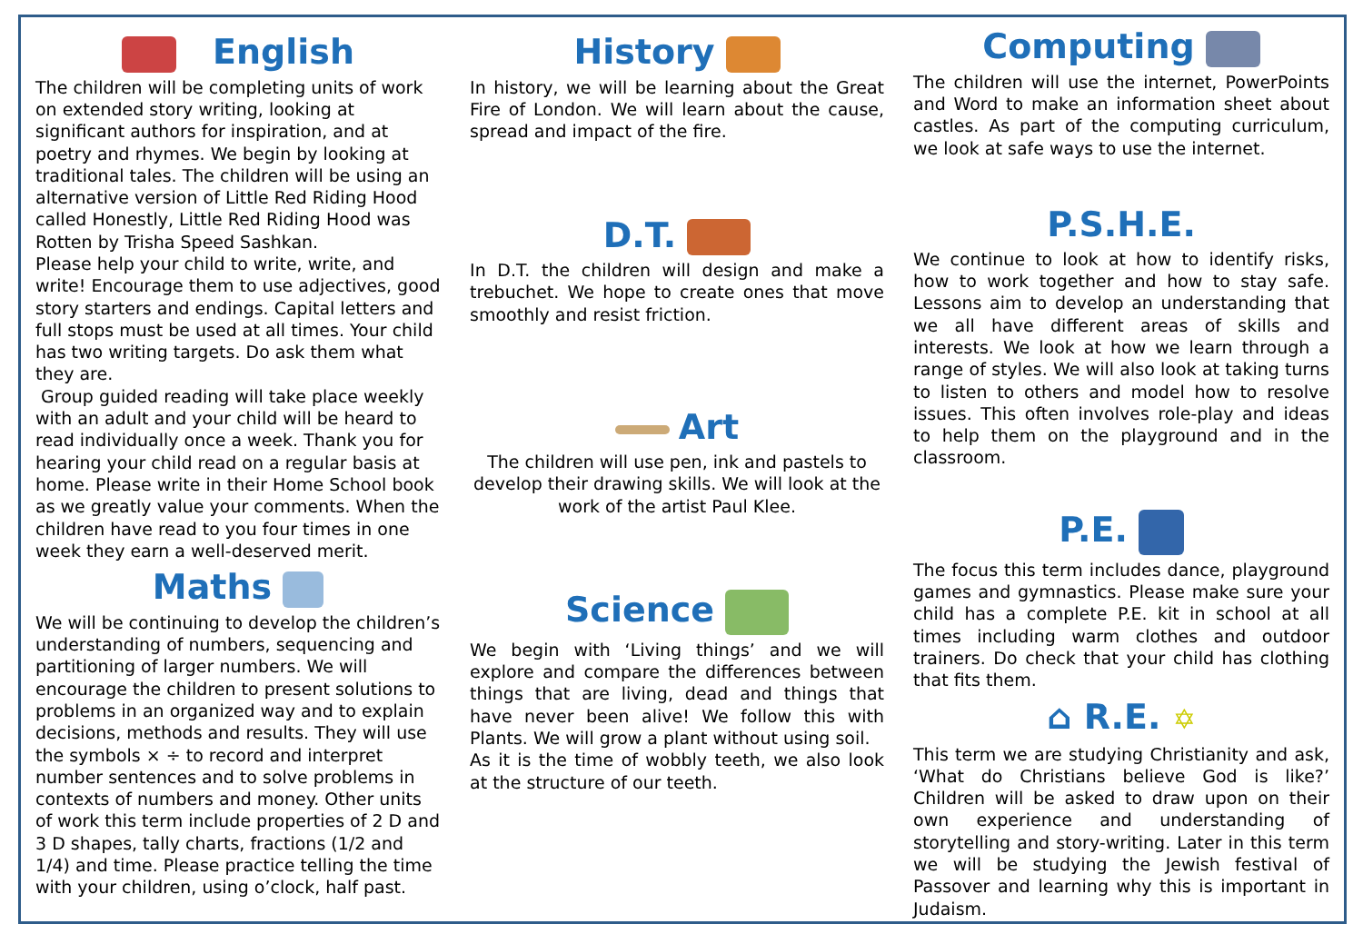English
The children will be completing units of work on extended story writing, looking at significant authors for inspiration, and at poetry and rhymes. We begin by looking at traditional tales. The children will be using an alternative version of Little Red Riding Hood called Honestly, Little Red Riding Hood was Rotten by Trisha Speed Sashkan.
Please help your child to write, write, and write! Encourage them to use adjectives, good story starters and endings. Capital letters and full stops must be used at all times. Your child has two writing targets. Do ask them what they are.
Group guided reading will take place weekly with an adult and your child will be heard to read individually once a week. Thank you for hearing your child read on a regular basis at home. Please write in their Home School book as we greatly value your comments. When the children have read to you four times in one week they earn a well-deserved merit.
Maths
We will be continuing to develop the children’s understanding of numbers, sequencing and partitioning of larger numbers. We will encourage the children to present solutions to problems in an organized way and to explain decisions, methods and results. They will use the symbols × ÷ to record and interpret number sentences and to solve problems in contexts of numbers and money. Other units of work this term include properties of 2 D and 3 D shapes, tally charts, fractions (1/2 and 1/4) and time. Please practice telling the time with your children, using o’clock, half past.
History
In history, we will be learning about the Great Fire of London. We will learn about the cause, spread and impact of the fire.
D.T.
In D.T. the children will design and make a trebuchet. We hope to create ones that move smoothly and resist friction.
Art
The children will use pen, ink and pastels to develop their drawing skills. We will look at the work of the artist Paul Klee.
Science
We begin with ‘Living things’ and we will explore and compare the differences between things that are living, dead and things that have never been alive! We follow this with Plants. We will grow a plant without using soil.
As it is the time of wobbly teeth, we also look at the structure of our teeth.
Computing
The children will use the internet, PowerPoints and Word to make an information sheet about castles. As part of the computing curriculum, we look at safe ways to use the internet.
P.S.H.E.
We continue to look at how to identify risks, how to work together and how to stay safe. Lessons aim to develop an understanding that we all have different areas of skills and interests. We look at how we learn through a range of styles. We will also look at taking turns to listen to others and model how to resolve issues. This often involves role-play and ideas to help them on the playground and in the classroom.
P.E.
The focus this term includes dance, playground games and gymnastics. Please make sure your child has a complete P.E. kit in school at all times including warm clothes and outdoor trainers. Do check that your child has clothing that fits them.
⌂ R.E. ✡
This term we are studying Christianity and ask, ‘What do Christians believe God is like?’ Children will be asked to draw upon on their own experience and understanding of storytelling and story-writing. Later in this term we will be studying the Jewish festival of Passover and learning why this is important in Judaism.